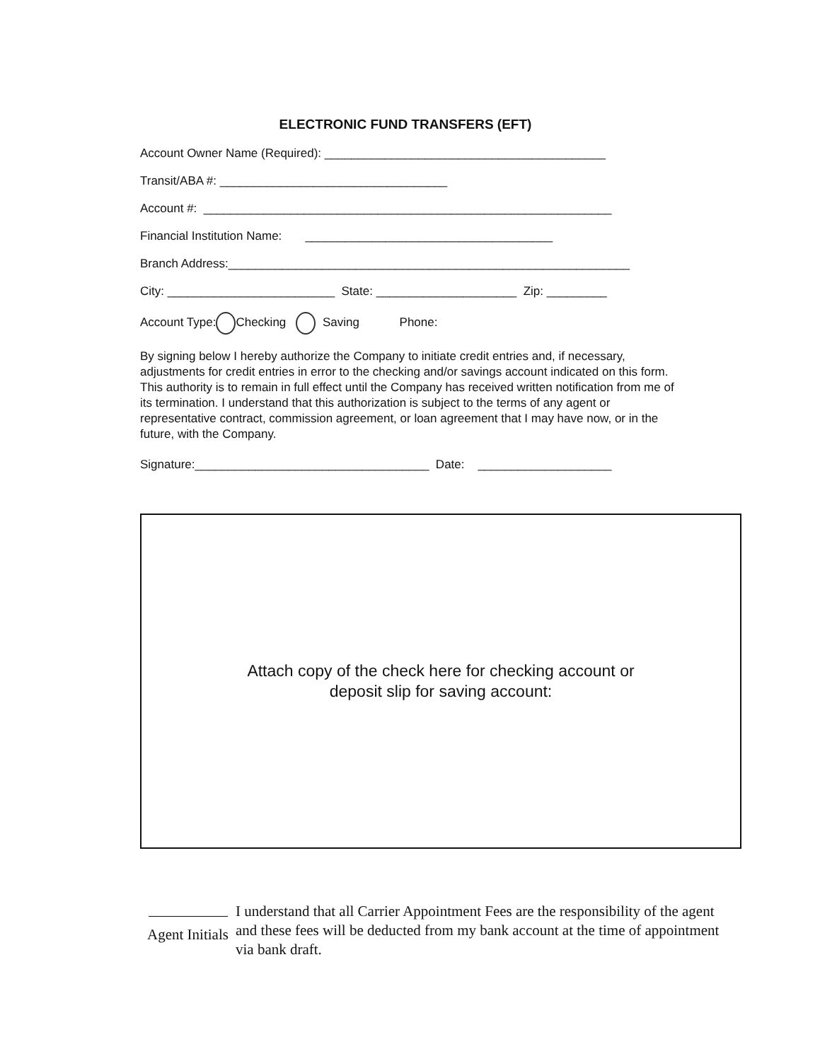ELECTRONIC FUND TRANSFERS (EFT)
Account Owner Name (Required): __________________________________________
Transit/ABA #: __________________________________
Account #: _____________________________________________________________
Financial Institution Name: _____________________________________
Branch Address:____________________________________________________________
City: _________________________ State: _____________________ Zip: _________
Account Type: Checking Saving Phone:
By signing below I hereby authorize the Company to initiate credit entries and, if necessary, adjustments for credit entries in error to the checking and/or savings account indicated on this form. This authority is to remain in full effect until the Company has received written notification from me of its termination. I understand that this authorization is subject to the terms of any agent or representative contract, commission agreement, or loan agreement that I may have now, or in the future, with the Company.
Signature:___________________________________ Date: ____________________
Attach copy of the check here for checking account or
deposit slip for saving account:
Agent Initials
I understand that all Carrier Appointment Fees are the responsibility of the agent and these fees will be deducted from my bank account at the time of appointment via bank draft.